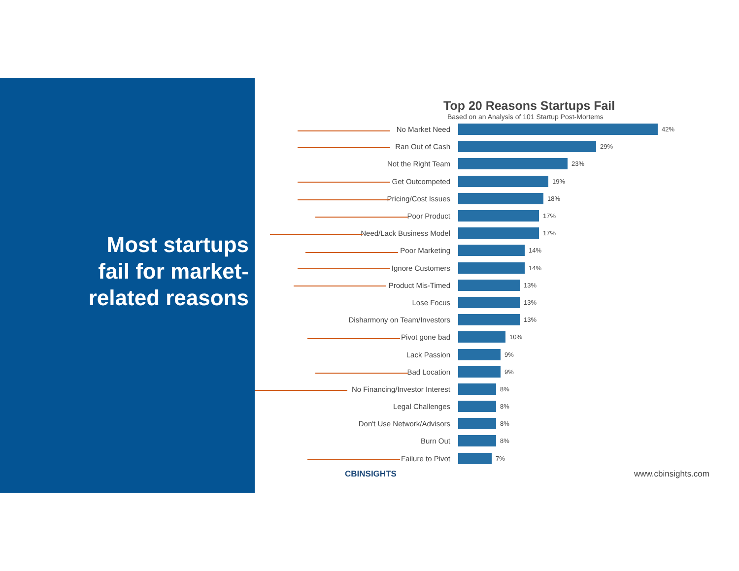Most startups fail for market-related reasons
Top 20 Reasons Startups Fail
Based on an Analysis of 101 Startup Post-Mortems
No Market Need
42%
Ran Out of Cash
29%
Not the Right Team
23%
Get Outcompeted
19%
Pricing/Cost Issues
18%
Poor Product
17%
Need/Lack Business Model
17%
Poor Marketing
14%
Ignore Customers
14%
Product Mis-Timed
13%
Lose Focus
13%
Disharmony on Team/Investors
13%
Pivot gone bad
10%
Lack Passion
9%
Bad Location
9%
No Financing/Investor Interest
8%
Legal Challenges
8%
Don't Use Network/Advisors
8%
Burn Out
8%
Failure to Pivot
7%
CBINSIGHTS www.cbinsights.com